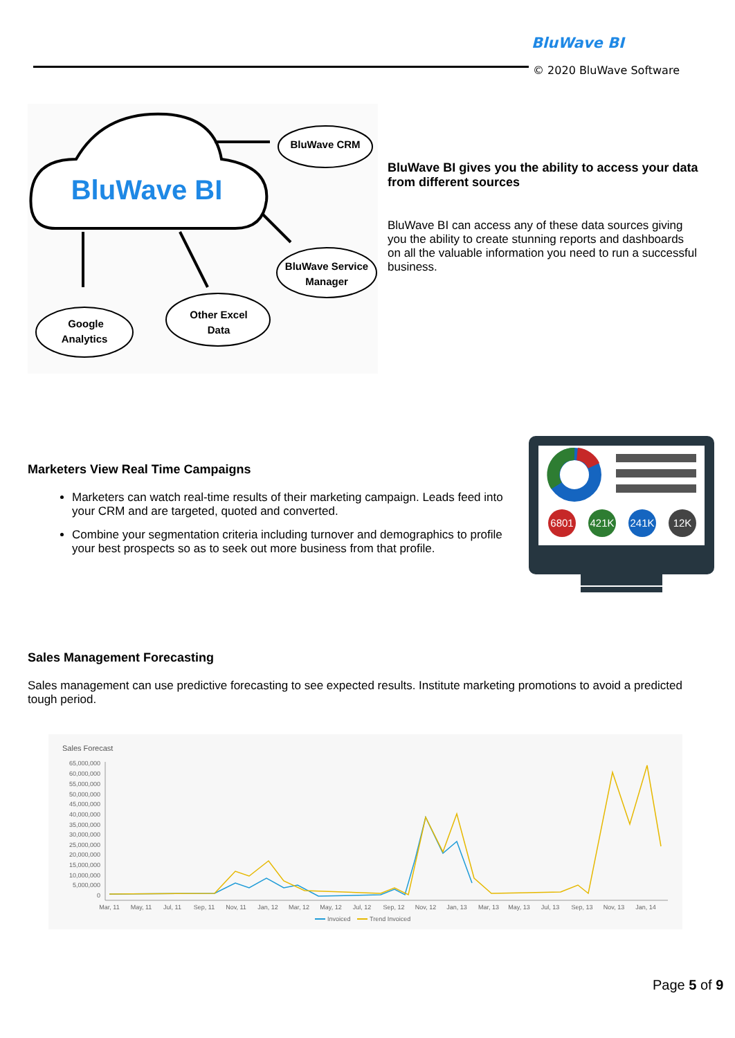BluWave BI
© 2020 BluWave Software
BluWave BI
BluWave CRM
BluWave Service
Manager
Google
Analytics
Other Excel
Data
BluWave BI gives you the ability to access your data from different sources
BluWave BI can access any of these data sources giving you the ability to create stunning reports and dashboards on all the valuable information you need to run a successful business.
Marketers View Real Time Campaigns
Marketers can watch real-time results of their marketing campaign. Leads feed into your CRM and are targeted, quoted and converted.
Combine your segmentation criteria including turnover and demographics to profile your best prospects so as to seek out more business from that profile.
6801
421K
241K
12K
Sales Management Forecasting
Sales management can use predictive forecasting to see expected results. Institute marketing promotions to avoid a predicted tough period.
Sales Forecast
65,000,000
60,000,000
55,000,000
50,000,000
45,000,000
40,000,000
35,000,000
30,000,000
25,000,000
20,000,000
15,000,000
10,000,000
5,000,000
0
Mar, 11
May, 11
Jul, 11
Sep, 11
Nov, 11
Jan, 12
Mar, 12
May, 12
Jul, 12
Sep, 12
Nov, 12
Jan, 13
Mar, 13
May, 13
Jul, 13
Sep, 13
Nov, 13
Jan, 14
Invoiced
Trend Invoiced
Page 5 of 9